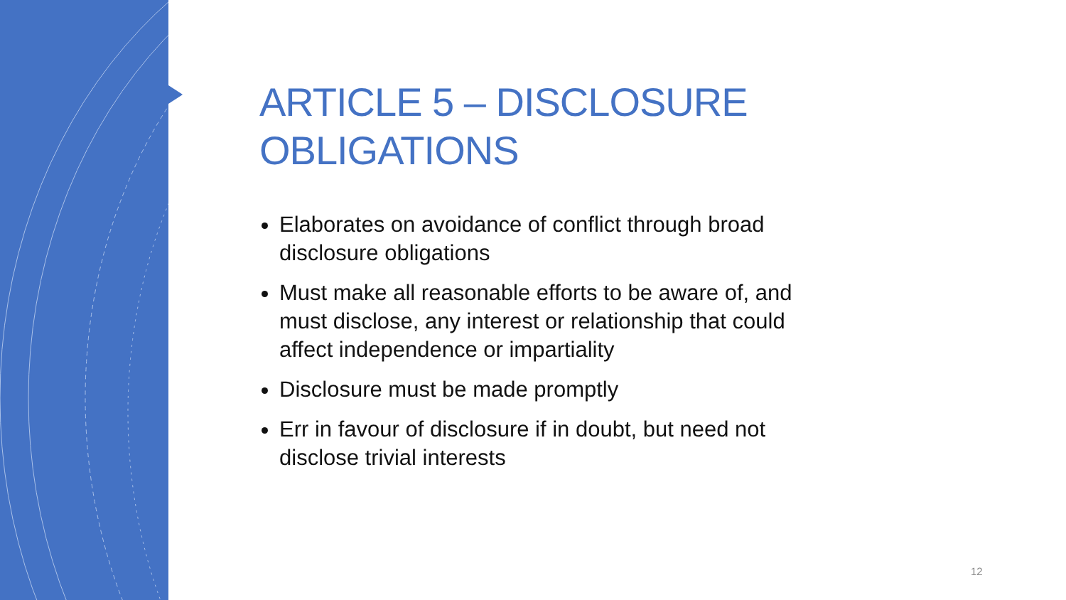ARTICLE 5 – DISCLOSURE OBLIGATIONS
Elaborates on avoidance of conflict through broad disclosure obligations
Must make all reasonable efforts to be aware of, and must disclose, any interest or relationship that could affect independence or impartiality
Disclosure must be made promptly
Err in favour of disclosure if in doubt, but need not disclose trivial interests
12